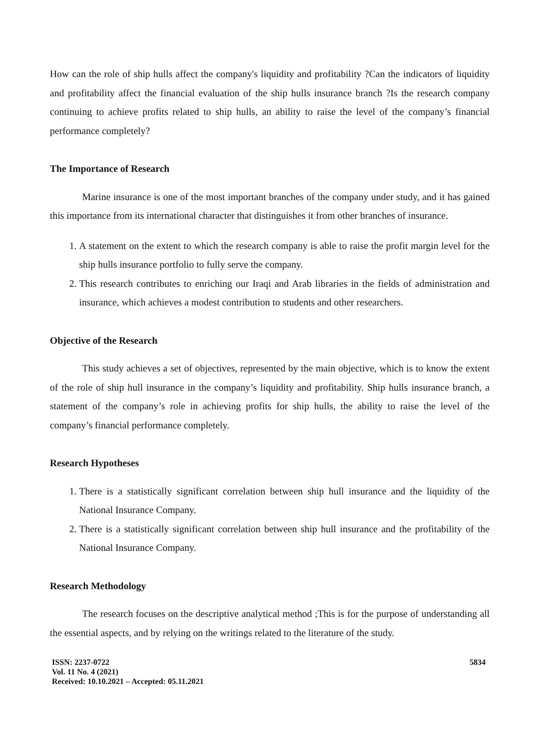How can the role of ship hulls affect the company's liquidity and profitability ?Can the indicators of liquidity and profitability affect the financial evaluation of the ship hulls insurance branch ?Is the research company continuing to achieve profits related to ship hulls, an ability to raise the level of the company’s financial performance completely?
The Importance of Research
Marine insurance is one of the most important branches of the company under study, and it has gained this importance from its international character that distinguishes it from other branches of insurance.
1. A statement on the extent to which the research company is able to raise the profit margin level for the ship hulls insurance portfolio to fully serve the company.
2. This research contributes to enriching our Iraqi and Arab libraries in the fields of administration and insurance, which achieves a modest contribution to students and other researchers.
Objective of the Research
This study achieves a set of objectives, represented by the main objective, which is to know the extent of the role of ship hull insurance in the company’s liquidity and profitability. Ship hulls insurance branch, a statement of the company’s role in achieving profits for ship hulls, the ability to raise the level of the company’s financial performance completely.
Research Hypotheses
1. There is a statistically significant correlation between ship hull insurance and the liquidity of the National Insurance Company.
2. There is a statistically significant correlation between ship hull insurance and the profitability of the National Insurance Company.
Research Methodology
The research focuses on the descriptive analytical method ;This is for the purpose of understanding all the essential aspects, and by relying on the writings related to the literature of the study.
ISSN: 2237-0722
Vol. 11 No. 4 (2021)
Received: 10.10.2021 – Accepted: 05.11.2021
5834